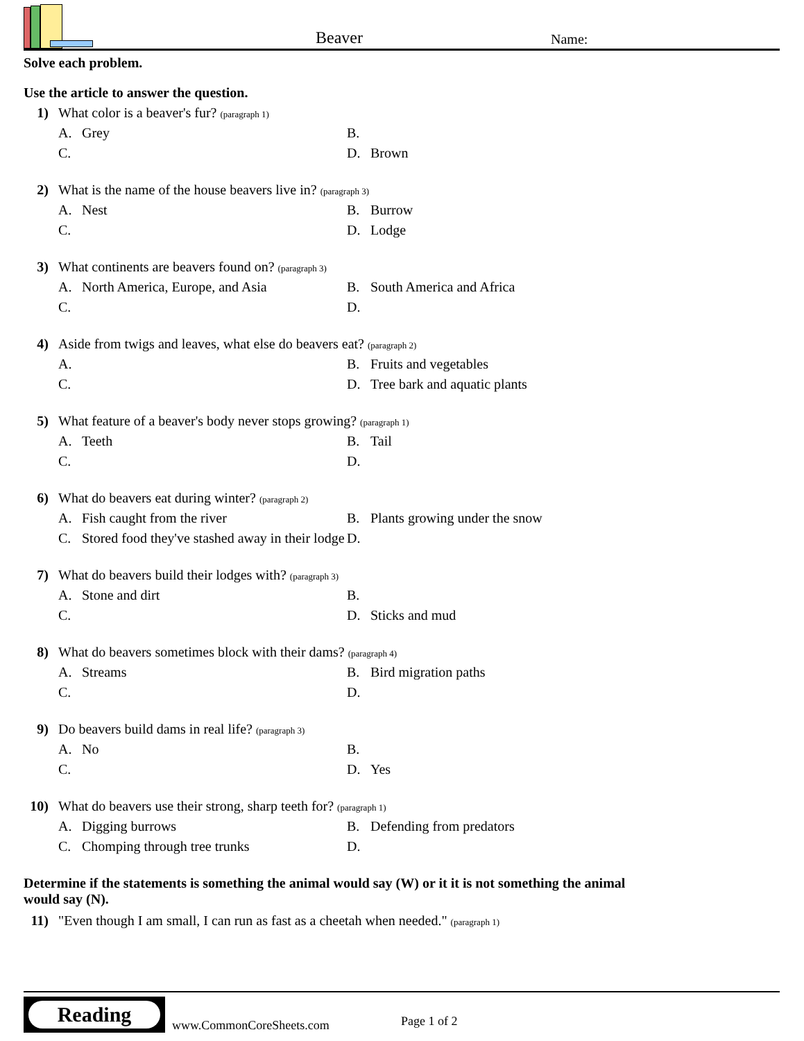Beaver
Name:
Solve each problem.
Use the article to answer the question.
1) What color is a beaver's fur? (paragraph 1)
A. Grey
B.
C.
D. Brown
2) What is the name of the house beavers live in? (paragraph 3)
A. Nest
B. Burrow
C.
D. Lodge
3) What continents are beavers found on? (paragraph 3)
A. North America, Europe, and Asia
B. South America and Africa
C.
D.
4) Aside from twigs and leaves, what else do beavers eat? (paragraph 2)
A.
B. Fruits and vegetables
C.
D. Tree bark and aquatic plants
5) What feature of a beaver's body never stops growing? (paragraph 1)
A. Teeth
B. Tail
C.
D.
6) What do beavers eat during winter? (paragraph 2)
A. Fish caught from the river
B. Plants growing under the snow
C. Stored food they've stashed away in their lodge
D.
7) What do beavers build their lodges with? (paragraph 3)
A. Stone and dirt
B.
C.
D. Sticks and mud
8) What do beavers sometimes block with their dams? (paragraph 4)
A. Streams
B. Bird migration paths
C.
D.
9) Do beavers build dams in real life? (paragraph 3)
A. No
B.
C.
D. Yes
10) What do beavers use their strong, sharp teeth for? (paragraph 1)
A. Digging burrows
B. Defending from predators
C. Chomping through tree trunks
D.
Determine if the statements is something the animal would say (W) or it it is not something the animal would say (N).
11) "Even though I am small, I can run as fast as a cheetah when needed." (paragraph 1)
Reading
www.CommonCoreSheets.com
Page 1 of 2